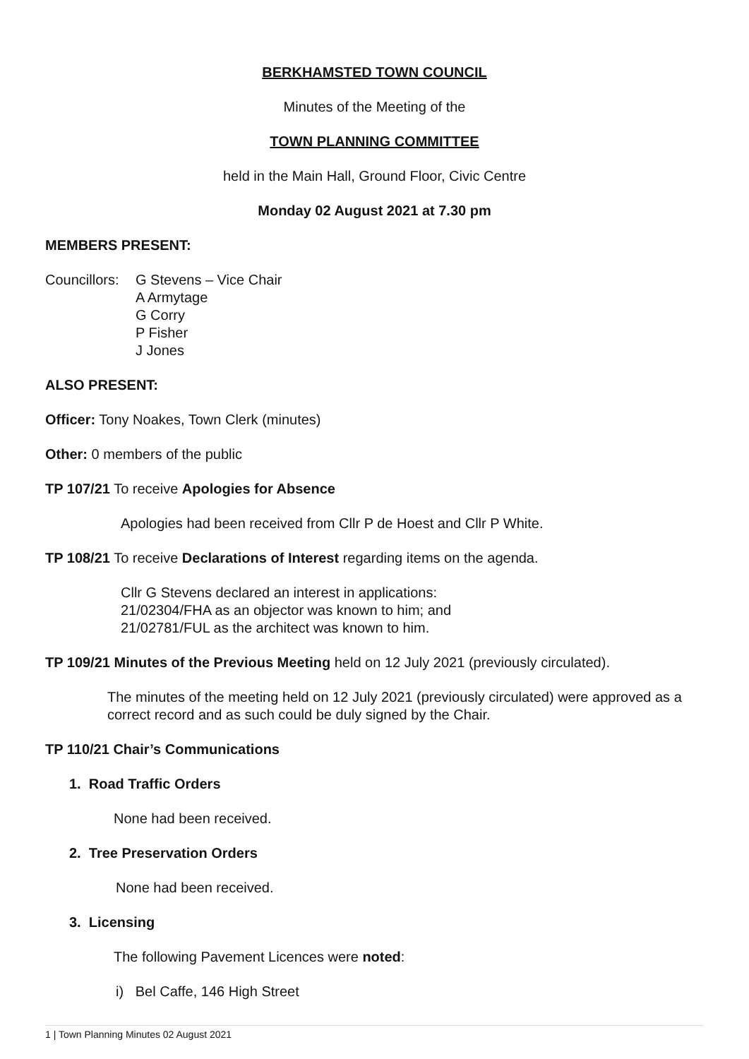BERKHAMSTED TOWN COUNCIL
Minutes of the Meeting of the
TOWN PLANNING COMMITTEE
held in the Main Hall, Ground Floor, Civic Centre
Monday 02 August 2021 at 7.30 pm
MEMBERS PRESENT:
Councillors:
G Stevens – Vice Chair
A Armytage
G Corry
P Fisher
J Jones
ALSO PRESENT:
Officer: Tony Noakes, Town Clerk (minutes)
Other: 0 members of the public
TP 107/21 To receive Apologies for Absence
Apologies had been received from Cllr P de Hoest and Cllr P White.
TP 108/21 To receive Declarations of Interest regarding items on the agenda.
Cllr G Stevens declared an interest in applications:
21/02304/FHA as an objector was known to him; and
21/02781/FUL as the architect was known to him.
TP 109/21 Minutes of the Previous Meeting held on 12 July 2021 (previously circulated).
The minutes of the meeting held on 12 July 2021 (previously circulated) were approved as a correct record and as such could be duly signed by the Chair.
TP 110/21 Chair’s Communications
1. Road Traffic Orders
None had been received.
2. Tree Preservation Orders
None had been received.
3. Licensing
The following Pavement Licences were noted:
i) Bel Caffe, 146 High Street
1 | Town Planning Minutes 02 August 2021